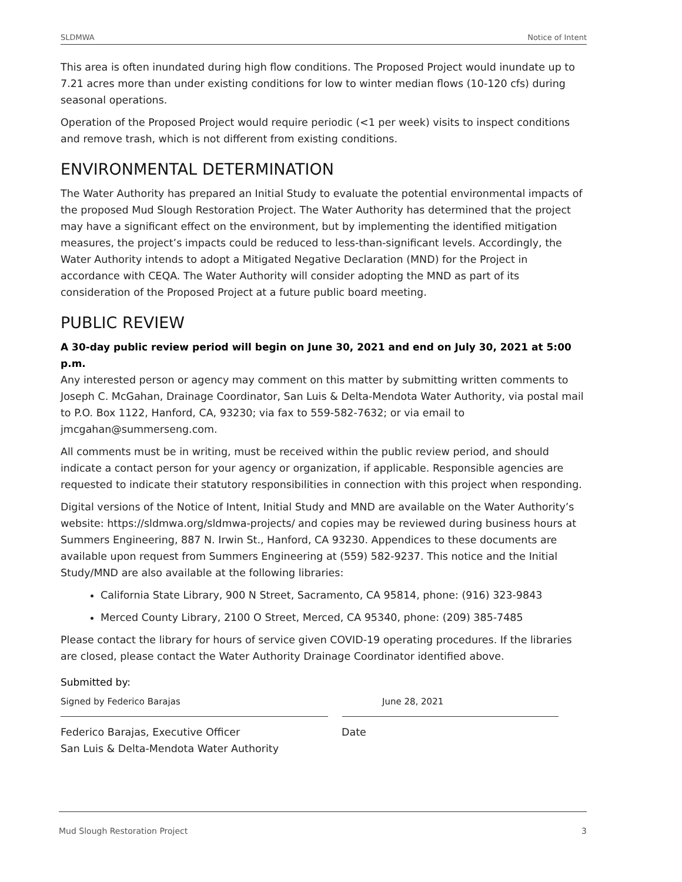SLDMWA Notice of Intent
This area is often inundated during high flow conditions. The Proposed Project would inundate up to 7.21 acres more than under existing conditions for low to winter median flows (10-120 cfs) during seasonal operations.
Operation of the Proposed Project would require periodic (<1 per week) visits to inspect conditions and remove trash, which is not different from existing conditions.
ENVIRONMENTAL DETERMINATION
The Water Authority has prepared an Initial Study to evaluate the potential environmental impacts of the proposed Mud Slough Restoration Project. The Water Authority has determined that the project may have a significant effect on the environment, but by implementing the identified mitigation measures, the project’s impacts could be reduced to less-than-significant levels. Accordingly, the Water Authority intends to adopt a Mitigated Negative Declaration (MND) for the Project in accordance with CEQA. The Water Authority will consider adopting the MND as part of its consideration of the Proposed Project at a future public board meeting.
PUBLIC REVIEW
A 30-day public review period will begin on June 30, 2021 and end on July 30, 2021 at 5:00 p.m.
Any interested person or agency may comment on this matter by submitting written comments to Joseph C. McGahan, Drainage Coordinator, San Luis & Delta-Mendota Water Authority, via postal mail to P.O. Box 1122, Hanford, CA, 93230; via fax to 559-582-7632; or via email to jmcgahan@summerseng.com.
All comments must be in writing, must be received within the public review period, and should indicate a contact person for your agency or organization, if applicable. Responsible agencies are requested to indicate their statutory responsibilities in connection with this project when responding.
Digital versions of the Notice of Intent, Initial Study and MND are available on the Water Authority’s website: https://sldmwa.org/sldmwa-projects/ and copies may be reviewed during business hours at Summers Engineering, 887 N. Irwin St., Hanford, CA 93230. Appendices to these documents are available upon request from Summers Engineering at (559) 582-9237. This notice and the Initial Study/MND are also available at the following libraries:
California State Library, 900 N Street, Sacramento, CA 95814, phone: (916) 323-9843
Merced County Library, 2100 O Street, Merced, CA 95340, phone: (209) 385-7485
Please contact the library for hours of service given COVID-19 operating procedures. If the libraries are closed, please contact the Water Authority Drainage Coordinator identified above.
Submitted by:
Signed by Federico Barajas June 28, 2021
Federico Barajas, Executive Officer
San Luis & Delta-Mendota Water Authority
Date
Mud Slough Restoration Project 3